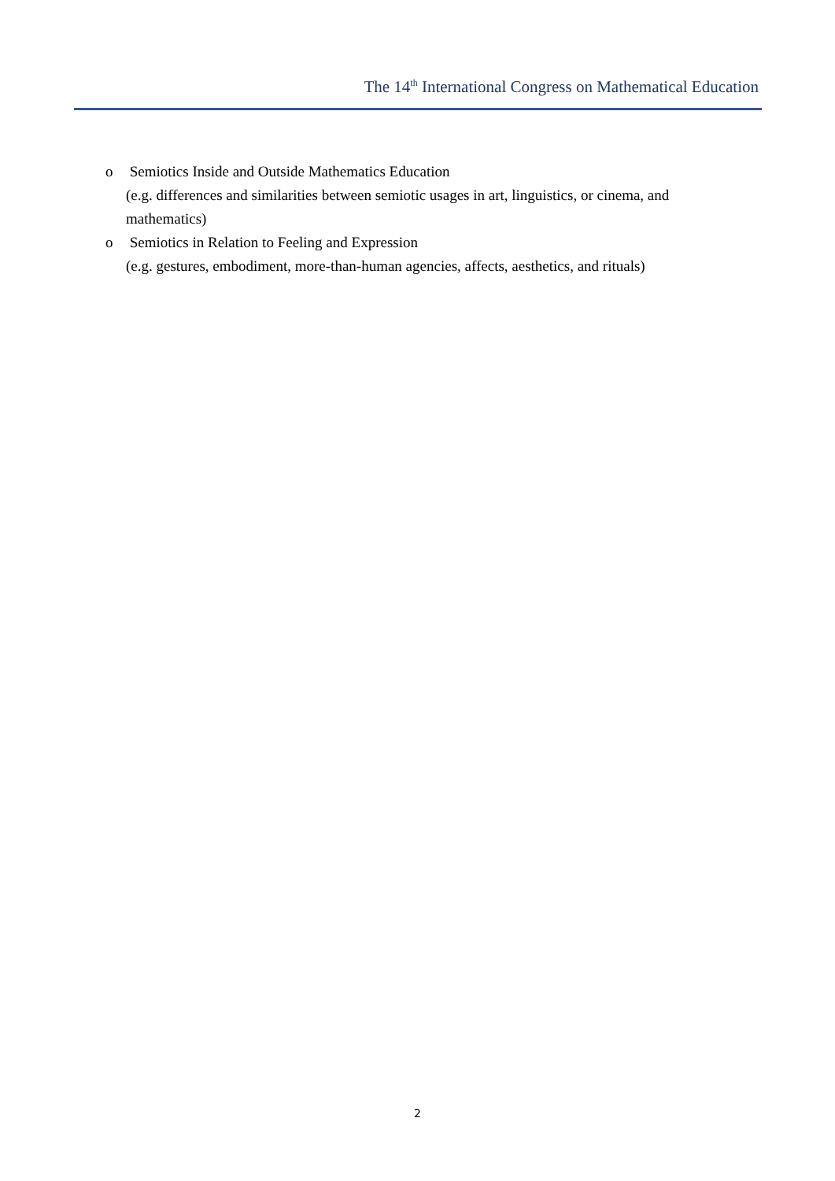The 14<sup>th</sup> International Congress on Mathematical Education
o Semiotics Inside and Outside Mathematics Education
(e.g. differences and similarities between semiotic usages in art, linguistics, or cinema, and mathematics)
o Semiotics in Relation to Feeling and Expression
(e.g. gestures, embodiment, more-than-human agencies, affects, aesthetics, and rituals)
2